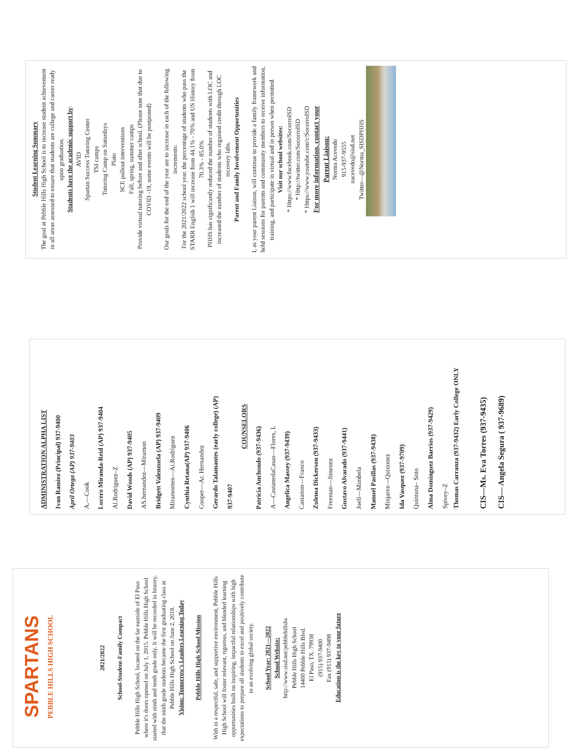SPARTANS
PEBBLE HILLS HIGH SCHOOL
2021/2022
School-Student-Family Compact
Pebble Hills High School, located on the far eastside of El Paso where it's doors opened on July 1, 2015. Pebble Hills High School started with ninth and tenth grade only. It will be recorded in history, that the ninth grade students became the first graduating class at Pebble Hills High School on June 2, 2018.
Vision: Tomorrow's Leaders Learning Today
Pebble Hills High School Mission
With in a respectful, safe, and supportive environment, Pebble Hills High School will foster relevant, rigorous, and blended learning opportunities built on inspiring, impactful relationships with high expectations to prepare all students to excel and positively contribute to an evolving global society.
School Year: 2021—2022
School Website:
http://www.sisd.net/pebblehillshs
Pebble Hills High School
14400 Pebble Hills Blvd.
El Paso, TX. 79938
(915) 937-9400
Fax (915) 937-9498
Education is the key to your future
ADMINISTRATION ALPHA LIST
Ivan Ramiez (Principal) 937-9400
April Ortega (AP) 937-9403
A.—Cook
Lucero Miranda-Reid (AP) 937-9404
Al.Rodriguez–Z
David Woods (AP) 937-9405
AS.hernandez—Miramon
Bridgett Valenzuela (AP) 937-9409
Miramontes—Ai.Rodriguez
Cynthia Retana(AP) 937-9406
Cooper—Ar. Hernandez
Gerardo Talamantes (early college) (AP)
937-9407
COUNSELORS
Patricia Anchondo (937-9436)
A—CastanedaCasas—Flores, I.
Angelica Massey (937-9439)
Castanon—Franco
Zulema Dickerson (937-9433)
Freeman—Jimenez
Gustavo Alvarado (937-9441)
Joell—Mimbela
Manuel Pasillas (937-9438)
Minjarez—Quinonez
Ida Vasquez (937-9709)
Quintana– Soto
Alma Dominguez Barrios (937-9429)
Spivey–Z
Thomas Carranza (937-9432) Early College ONLY
CIS—Ms. Eva Torres (937-9435)
CIS— Angela Segura ( 937-9689)
Student Learning Summary
The goal at Pebble Hills High School is to increase student achievement in all areas assessed to ensure that students are college and career ready upon graduation.
Students have the academic support by:
AVID
Spartan Success Tutoring Center
TSI camps
Tutoring Camp on Saturdays
Plato
SCE pullout interventions
Fall, spring, summer camps
Provide virtual tutoring before and after school. (Please note that due to COVID -19, some events will be postponed)
Our goals for the end of the year are to increase in each of the following increments:
For the 2021/2022 school year. the percentage of students who pass the STARR English 1 will increase from 44.1% - 70% and US History from 70.3% - 85.0%
PHHS has significantly reduced the number of students with LOC and increased the number of students who regained credit through LOC recovery labs.
Parent and Family Involvement Opportunities
I, as your parent Liaison, will continue to provide a family framework and hold sessions for parents and community members to receive information, training, and participate in virtual and in person when permitted.
Visit our school websites:
* Https://www.facebook.com/SocorroISD
* Http://twitter.com/SocorroISD
* Https://www.youtube.com/c/SocorroISD
For more information, contact your
Parent Liaison:
Norma Acevedo
915-937-9555
nacevedo@sisd.net
Twitter—@Norma_SISDPHHS